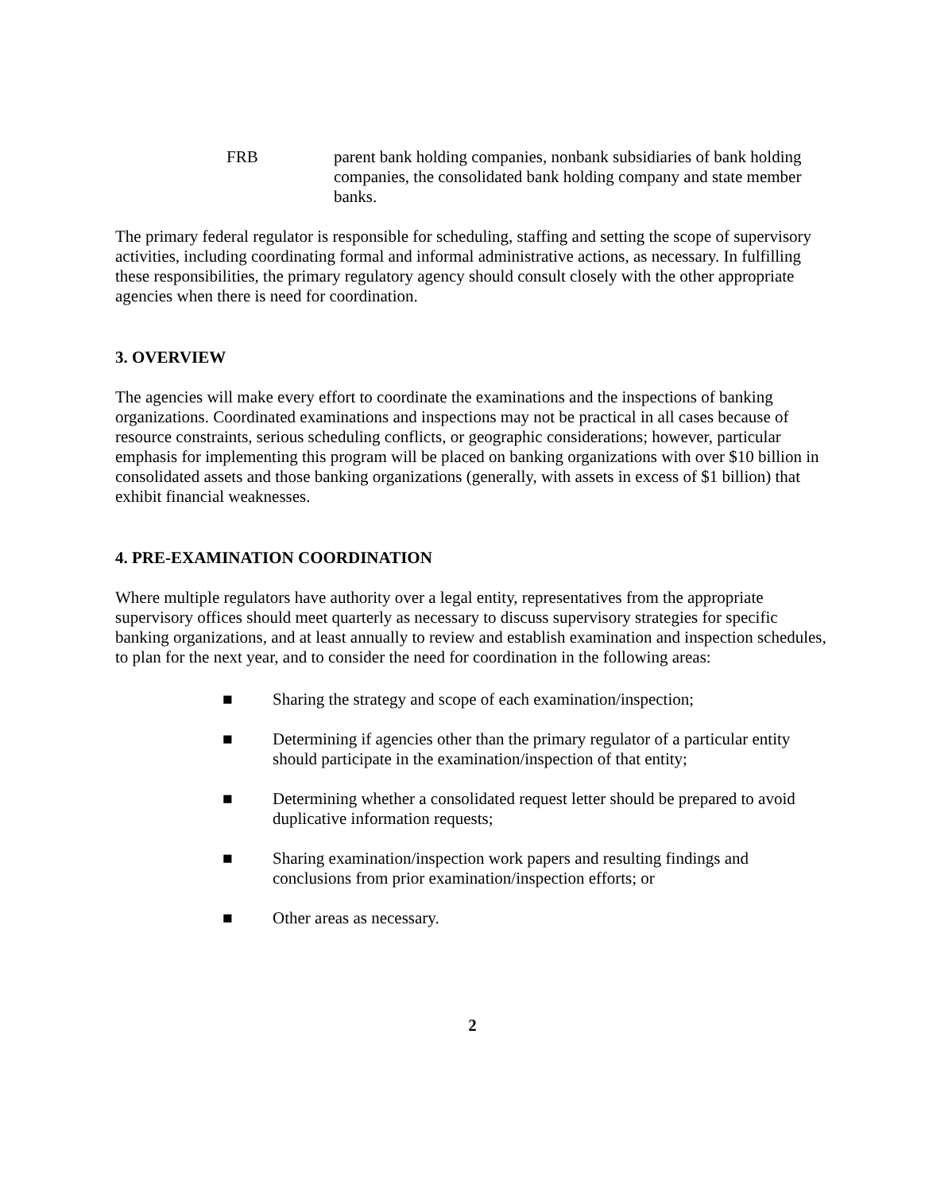FRB parent bank holding companies, nonbank subsidiaries of bank holding companies, the consolidated bank holding company and state member banks.
The primary federal regulator is responsible for scheduling, staffing and setting the scope of supervisory activities, including coordinating formal and informal administrative actions, as necessary. In fulfilling these responsibilities, the primary regulatory agency should consult closely with the other appropriate agencies when there is need for coordination.
3. OVERVIEW
The agencies will make every effort to coordinate the examinations and the inspections of banking organizations. Coordinated examinations and inspections may not be practical in all cases because of resource constraints, serious scheduling conflicts, or geographic considerations; however, particular emphasis for implementing this program will be placed on banking organizations with over $10 billion in consolidated assets and those banking organizations (generally, with assets in excess of $1 billion) that exhibit financial weaknesses.
4. PRE-EXAMINATION COORDINATION
Where multiple regulators have authority over a legal entity, representatives from the appropriate supervisory offices should meet quarterly as necessary to discuss supervisory strategies for specific banking organizations, and at least annually to review and establish examination and inspection schedules, to plan for the next year, and to consider the need for coordination in the following areas:
■ Sharing the strategy and scope of each examination/inspection;
■ Determining if agencies other than the primary regulator of a particular entity should participate in the examination/inspection of that entity;
■ Determining whether a consolidated request letter should be prepared to avoid duplicative information requests;
■ Sharing examination/inspection work papers and resulting findings and conclusions from prior examination/inspection efforts; or
■ Other areas as necessary.
2